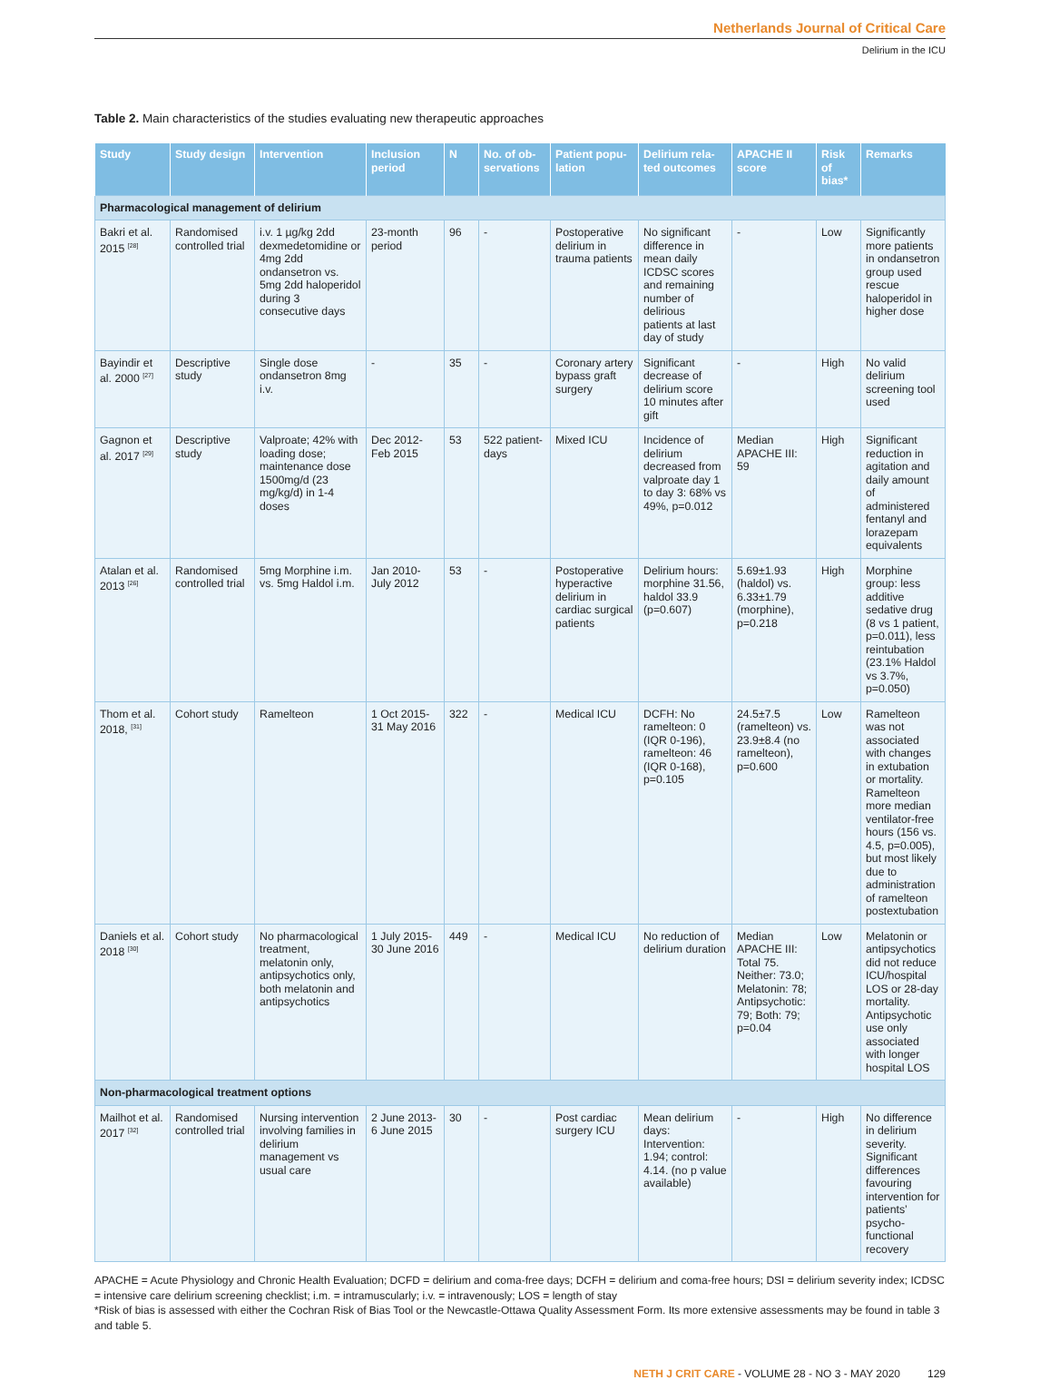Netherlands Journal of Critical Care
Delirium in the ICU
Table 2. Main characteristics of the studies evaluating new therapeutic approaches
| Study | Study design | Intervention | Inclusion period | N | No. of ob-servations | Patient popu-lation | Delirium rela-ted outcomes | APACHE II score | Risk of bias* | Remarks |
| --- | --- | --- | --- | --- | --- | --- | --- | --- | --- | --- |
| Pharmacological management of delirium | | | | | | | | | | |
| Bakri et al. 2015 <sup>[28]</sup> | Randomised controlled trial | i.v. 1 µg/kg 2dd dexmedetomidine or 4mg 2dd ondansetron vs. 5mg 2dd haloperidol during 3 consecutive days | 23-month period | 96 | - | Postoperative delirium in trauma patients | No significant difference in mean daily ICDSC scores and remaining number of delirious patients at last day of study | - | Low | Significantly more patients in ondansetron group used rescue haloperidol in higher dose |
| Bayindir et al. 2000 <sup>[27]</sup> | Descriptive study | Single dose ondansetron 8mg i.v. | - | 35 | - | Coronary artery bypass graft surgery | Significant decrease of delirium score 10 minutes after gift | - | High | No valid delirium screening tool used |
| Gagnon et al. 2017 <sup>[29]</sup> | Descriptive study | Valproate; 42% with loading dose; maintenance dose 1500mg/d (23 mg/kg/d) in 1-4 doses | Dec 2012-Feb 2015 | 53 | 522 patient-days | Mixed ICU | Incidence of delirium decreased from valproate day 1 to day 3: 68% vs 49%, p=0.012 | Median APACHE III: 59 | High | Significant reduction in agitation and daily amount of administered fentanyl and lorazepam equivalents |
| Atalan et al. 2013 <sup>[26]</sup> | Randomised controlled trial | 5mg Morphine i.m. vs. 5mg Haldol i.m. | Jan 2010-July 2012 | 53 | - | Postoperative hyperactive delirium in cardiac surgical patients | Delirium hours: morphine 31.56, haldol 33.9 (p=0.607) | 5.69±1.93 (haldol) vs. 6.33±1.79 (morphine), p=0.218 | High | Morphine group: less additive sedative drug (8 vs 1 patient, p=0.011), less reintubation (23.1% Haldol vs 3.7%, p=0.050) |
| Thom et al. 2018, <sup>[31]</sup> | Cohort study | Ramelteon | 1 Oct 2015-31 May 2016 | 322 | - | Medical ICU | DCFH: No ramelteon: 0 (IQR 0-196), ramelteon: 46 (IQR 0-168), p=0.105 | 24.5±7.5 (ramelteon) vs. 23.9±8.4 (no ramelteon), p=0.600 | Low | Ramelteon was not associated with changes in extubation or mortality. Ramelteon more median ventilator-free hours (156 vs. 4.5, p=0.005), but most likely due to administration of ramelteon postextubation |
| Daniels et al. 2018 <sup>[30]</sup> | Cohort study | No pharmacological treatment, melatonin only, antipsychotics only, both melatonin and antipsychotics | 1 July 2015-30 June 2016 | 449 | - | Medical ICU | No reduction of delirium duration | Median APACHE III: Total 75. Neither: 73.0; Melatonin: 78; Antipsychotic: 79; Both: 79; p=0.04 | Low | Melatonin or antipsychotics did not reduce ICU/hospital LOS or 28-day mortality. Antipsychotic use only associated with longer hospital LOS |
| Non-pharmacological treatment options | | | | | | | | | | |
| Mailhot et al. 2017 <sup>[32]</sup> | Randomised controlled trial | Nursing intervention involving families in delirium management vs usual care | 2 June 2013-6 June 2015 | 30 | - | Post cardiac surgery ICU | Mean delirium days: Intervention: 1.94; control: 4.14. (no p value available) | - | High | No difference in delirium severity. Significant differences favouring intervention for patients’ psycho-functional recovery |
APACHE = Acute Physiology and Chronic Health Evaluation; DCFD = delirium and coma-free days; DCFH = delirium and coma-free hours; DSI = delirium severity index; ICDSC = intensive care delirium screening checklist; i.m. = intramuscularly; i.v. = intravenously; LOS = length of stay
*Risk of bias is assessed with either the Cochran Risk of Bias Tool or the Newcastle-Ottawa Quality Assessment Form. Its more extensive assessments may be found in table 3 and table 5.
NETH J CRIT CARE - VOLUME 28 - NO 3 - MAY 2020 129